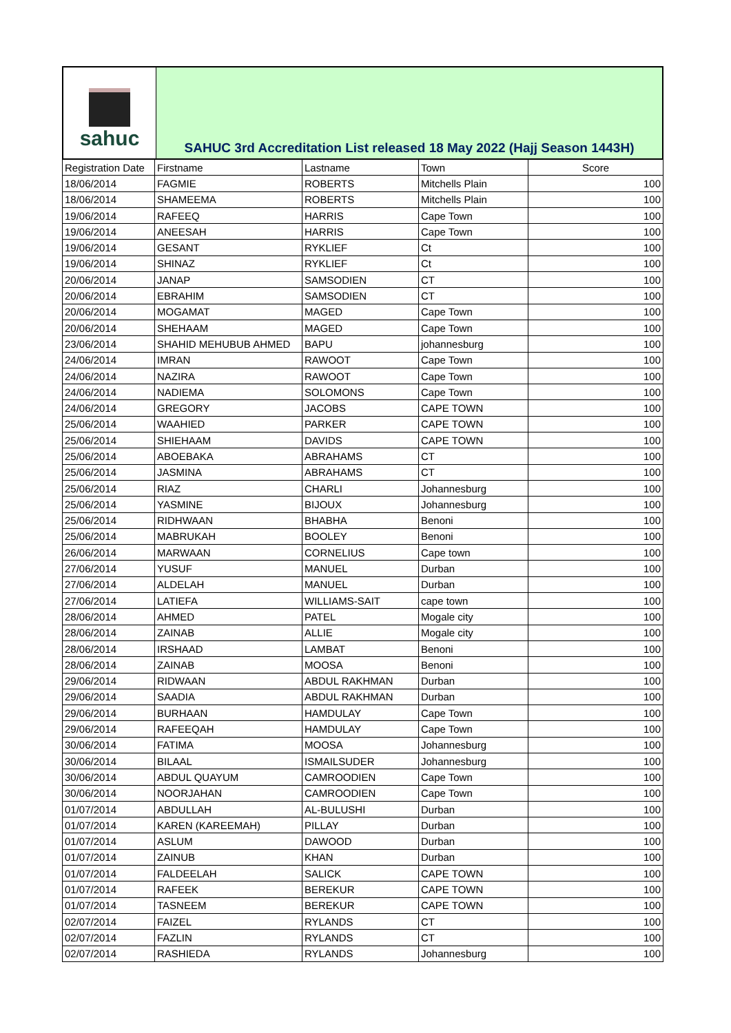sahuc
SAHUC 3rd Accreditation List released 18 May 2022 (Hajj Season 1443H)
| Registration Date | Firstname | Lastname | Town | Score |
| --- | --- | --- | --- | --- |
| 18/06/2014 | FAGMIE | ROBERTS | Mitchells Plain | 100 |
| 18/06/2014 | SHAMEEMA | ROBERTS | Mitchells Plain | 100 |
| 19/06/2014 | RAFEEQ | HARRIS | Cape Town | 100 |
| 19/06/2014 | ANEESAH | HARRIS | Cape Town | 100 |
| 19/06/2014 | GESANT | RYKLIEF | Ct | 100 |
| 19/06/2014 | SHINAZ | RYKLIEF | Ct | 100 |
| 20/06/2014 | JANAP | SAMSODIEN | CT | 100 |
| 20/06/2014 | EBRAHIM | SAMSODIEN | CT | 100 |
| 20/06/2014 | MOGAMAT | MAGED | Cape Town | 100 |
| 20/06/2014 | SHEHAAM | MAGED | Cape Town | 100 |
| 23/06/2014 | SHAHID MEHUBUB AHMED | BAPU | johannesburg | 100 |
| 24/06/2014 | IMRAN | RAWOOT | Cape Town | 100 |
| 24/06/2014 | NAZIRA | RAWOOT | Cape Town | 100 |
| 24/06/2014 | NADIEMA | SOLOMONS | Cape Town | 100 |
| 24/06/2014 | GREGORY | JACOBS | CAPE TOWN | 100 |
| 25/06/2014 | WAAHIED | PARKER | CAPE TOWN | 100 |
| 25/06/2014 | SHIEHAAM | DAVIDS | CAPE TOWN | 100 |
| 25/06/2014 | ABOEBAKA | ABRAHAMS | CT | 100 |
| 25/06/2014 | JASMINA | ABRAHAMS | CT | 100 |
| 25/06/2014 | RIAZ | CHARLI | Johannesburg | 100 |
| 25/06/2014 | YASMINE | BIJOUX | Johannesburg | 100 |
| 25/06/2014 | RIDHWAAN | BHABHA | Benoni | 100 |
| 25/06/2014 | MABRUKAH | BOOLEY | Benoni | 100 |
| 26/06/2014 | MARWAAN | CORNELIUS | Cape town | 100 |
| 27/06/2014 | YUSUF | MANUEL | Durban | 100 |
| 27/06/2014 | ALDELAH | MANUEL | Durban | 100 |
| 27/06/2014 | LATIEFA | WILLIAMS-SAIT | cape town | 100 |
| 28/06/2014 | AHMED | PATEL | Mogale city | 100 |
| 28/06/2014 | ZAINAB | ALLIE | Mogale city | 100 |
| 28/06/2014 | IRSHAAD | LAMBAT | Benoni | 100 |
| 28/06/2014 | ZAINAB | MOOSA | Benoni | 100 |
| 29/06/2014 | RIDWAAN | ABDUL RAKHMAN | Durban | 100 |
| 29/06/2014 | SAADIA | ABDUL RAKHMAN | Durban | 100 |
| 29/06/2014 | BURHAAN | HAMDULAY | Cape Town | 100 |
| 29/06/2014 | RAFEEQAH | HAMDULAY | Cape Town | 100 |
| 30/06/2014 | FATIMA | MOOSA | Johannesburg | 100 |
| 30/06/2014 | BILAAL | ISMAILSUDER | Johannesburg | 100 |
| 30/06/2014 | ABDUL QUAYUM | CAMROODIEN | Cape Town | 100 |
| 30/06/2014 | NOORJAHAN | CAMROODIEN | Cape Town | 100 |
| 01/07/2014 | ABDULLAH | AL-BULUSHI | Durban | 100 |
| 01/07/2014 | KAREN (KAREEMAH) | PILLAY | Durban | 100 |
| 01/07/2014 | ASLUM | DAWOOD | Durban | 100 |
| 01/07/2014 | ZAINUB | KHAN | Durban | 100 |
| 01/07/2014 | FALDEELAH | SALICK | CAPE TOWN | 100 |
| 01/07/2014 | RAFEEK | BEREKUR | CAPE TOWN | 100 |
| 01/07/2014 | TASNEEM | BEREKUR | CAPE TOWN | 100 |
| 02/07/2014 | FAIZEL | RYLANDS | CT | 100 |
| 02/07/2014 | FAZLIN | RYLANDS | CT | 100 |
| 02/07/2014 | RASHIEDA | RYLANDS | Johannesburg | 100 |